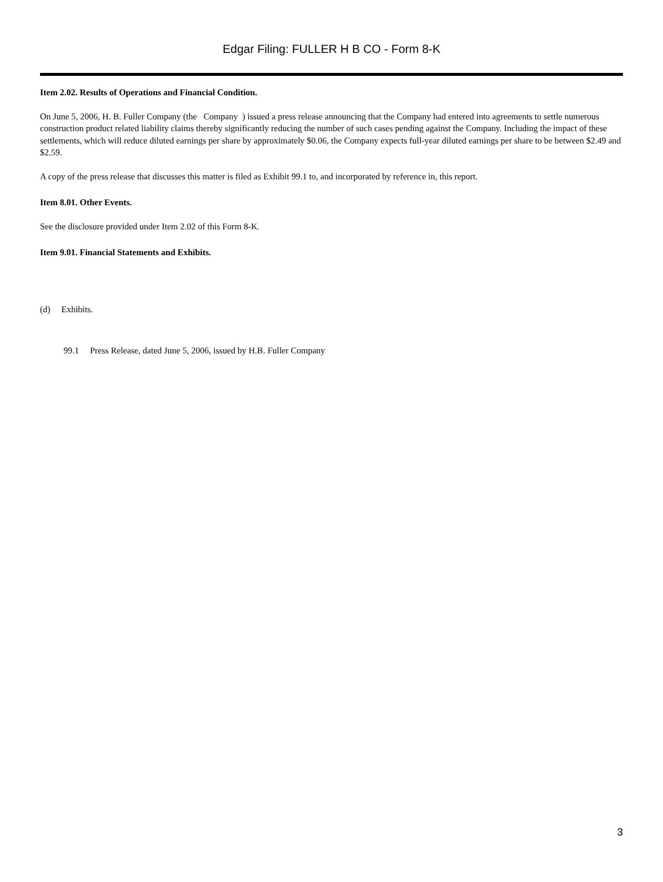Edgar Filing: FULLER H B CO - Form 8-K
Item 2.02. Results of Operations and Financial Condition.
On June 5, 2006, H. B. Fuller Company (the Company ) issued a press release announcing that the Company had entered into agreements to settle numerous construction product related liability claims thereby significantly reducing the number of such cases pending against the Company. Including the impact of these settlements, which will reduce diluted earnings per share by approximately $0.06, the Company expects full-year diluted earnings per share to be between $2.49 and $2.59.
A copy of the press release that discusses this matter is filed as Exhibit 99.1 to, and incorporated by reference in, this report.
Item 8.01. Other Events.
See the disclosure provided under Item 2.02 of this Form 8-K.
Item 9.01. Financial Statements and Exhibits.
(d) Exhibits.
99.1 Press Release, dated June 5, 2006, issued by H.B. Fuller Company
3